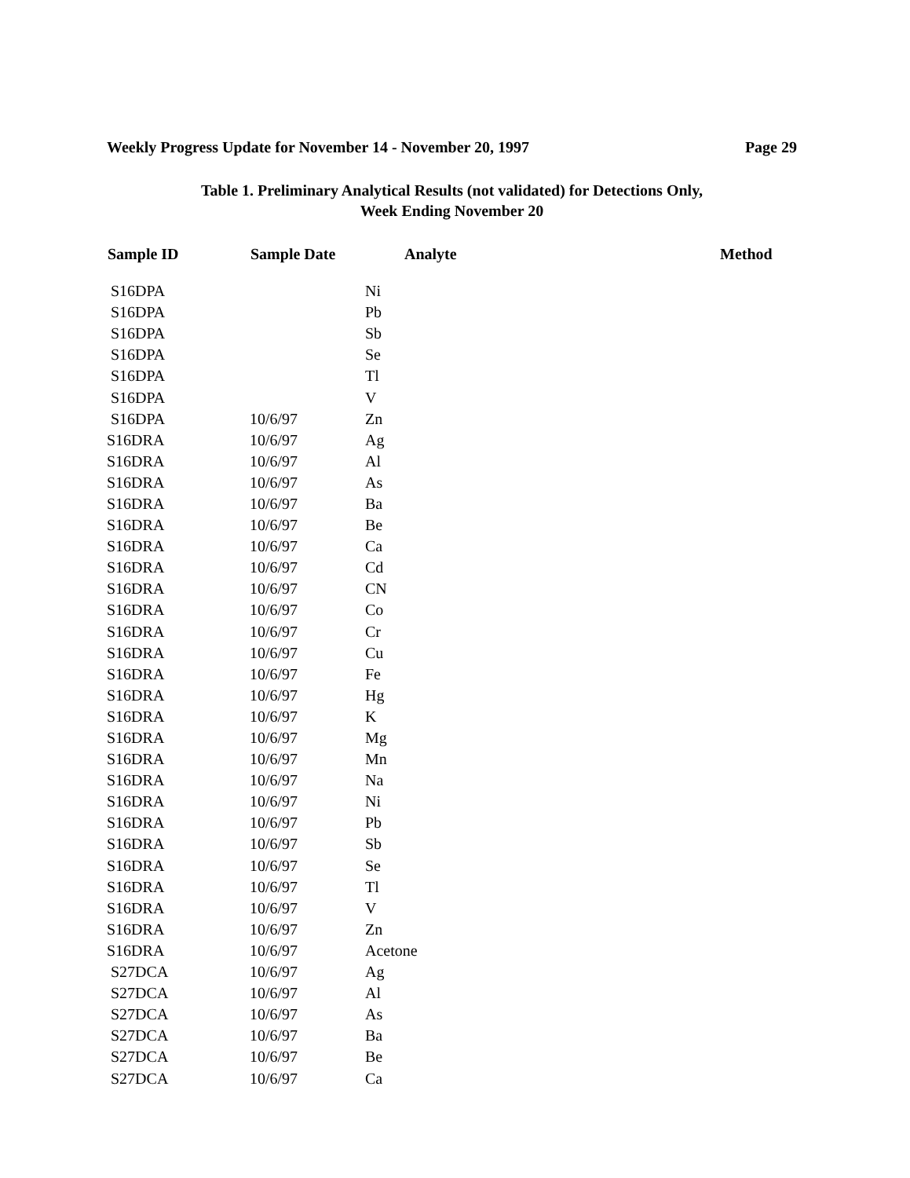Weekly Progress Update for November 14 - November 20, 1997 Page 29
Table 1. Preliminary Analytical Results (not validated) for Detections Only,
Week Ending November 20
| Sample ID | Sample Date | Analyte | Method |
| --- | --- | --- | --- |
| S16DPA | | Ni | |
| S16DPA | | Pb | |
| S16DPA | | Sb | |
| S16DPA | | Se | |
| S16DPA | | Tl | |
| S16DPA | | V | |
| S16DPA | 10/6/97 | Zn | |
| S16DRA | 10/6/97 | Ag | |
| S16DRA | 10/6/97 | Al | |
| S16DRA | 10/6/97 | As | |
| S16DRA | 10/6/97 | Ba | |
| S16DRA | 10/6/97 | Be | |
| S16DRA | 10/6/97 | Ca | |
| S16DRA | 10/6/97 | Cd | |
| S16DRA | 10/6/97 | CN | |
| S16DRA | 10/6/97 | Co | |
| S16DRA | 10/6/97 | Cr | |
| S16DRA | 10/6/97 | Cu | |
| S16DRA | 10/6/97 | Fe | |
| S16DRA | 10/6/97 | Hg | |
| S16DRA | 10/6/97 | K | |
| S16DRA | 10/6/97 | Mg | |
| S16DRA | 10/6/97 | Mn | |
| S16DRA | 10/6/97 | Na | |
| S16DRA | 10/6/97 | Ni | |
| S16DRA | 10/6/97 | Pb | |
| S16DRA | 10/6/97 | Sb | |
| S16DRA | 10/6/97 | Se | |
| S16DRA | 10/6/97 | Tl | |
| S16DRA | 10/6/97 | V | |
| S16DRA | 10/6/97 | Zn | |
| S16DRA | 10/6/97 | Acetone | |
| S27DCA | 10/6/97 | Ag | |
| S27DCA | 10/6/97 | Al | |
| S27DCA | 10/6/97 | As | |
| S27DCA | 10/6/97 | Ba | |
| S27DCA | 10/6/97 | Be | |
| S27DCA | 10/6/97 | Ca | |